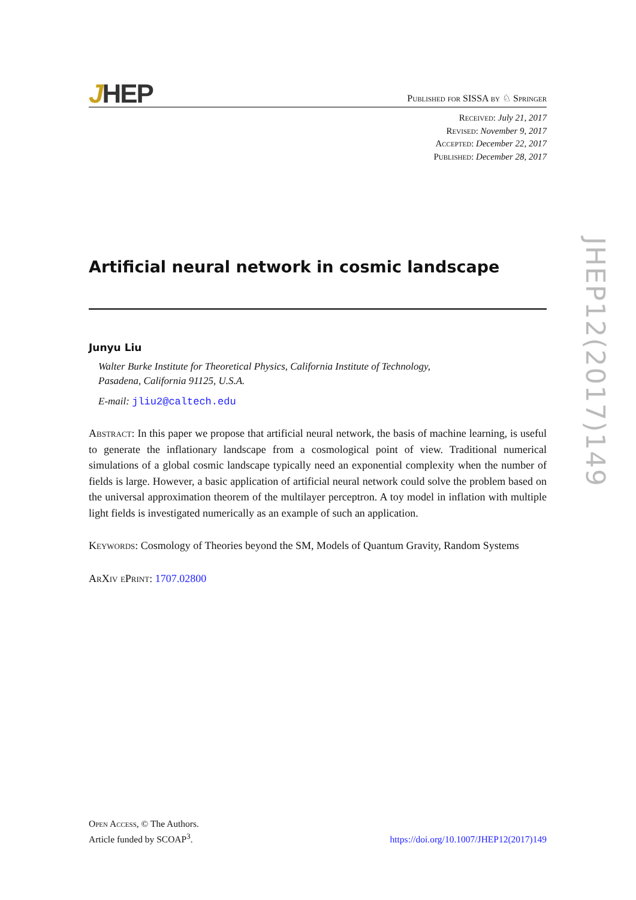JHEP
Published for SISSA by ♘ Springer
Received: July 21, 2017
Revised: November 9, 2017
Accepted: December 22, 2017
Published: December 28, 2017
Artificial neural network in cosmic landscape
Junyu Liu
Walter Burke Institute for Theoretical Physics, California Institute of Technology,
Pasadena, California 91125, U.S.A.
E-mail: jliu2@caltech.edu
Abstract: In this paper we propose that artificial neural network, the basis of machine learning, is useful to generate the inflationary landscape from a cosmological point of view. Traditional numerical simulations of a global cosmic landscape typically need an exponential complexity when the number of fields is large. However, a basic application of artificial neural network could solve the problem based on the universal approximation theorem of the multilayer perceptron. A toy model in inflation with multiple light fields is investigated numerically as an example of such an application.
Keywords: Cosmology of Theories beyond the SM, Models of Quantum Gravity, Random Systems
ArXiv ePrint: 1707.02800
JHEP12(2017)149
Open Access, © The Authors.
Article funded by SCOAP<sup>3</sup>.
https://doi.org/10.1007/JHEP12(2017)149